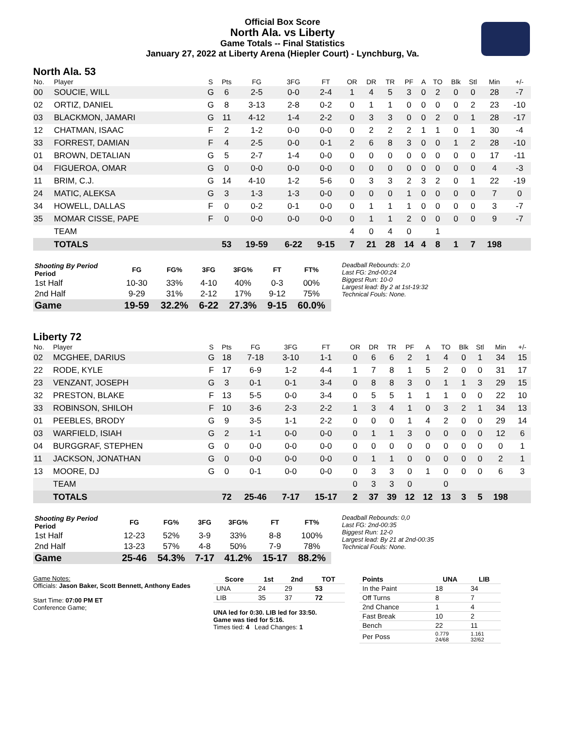Official Box Score
North Ala. vs Liberty
Game Totals -- Final Statistics
January 27, 2022 at Liberty Arena (Hiepler Court) - Lynchburg, Va.
North Ala. 53
| No. | Player | S | Pts | FG | 3FG | FT | OR | DR | TR | PF | A | TO | Blk | Stl | Min | +/- |
| --- | --- | --- | --- | --- | --- | --- | --- | --- | --- | --- | --- | --- | --- | --- | --- | --- |
| 00 | SOUCIE, WILL | G | 6 | 2-5 | 0-0 | 2-4 | 1 | 4 | 5 | 3 | 0 | 2 | 0 | 0 | 28 | -7 |
| 02 | ORTIZ, DANIEL | G | 8 | 3-13 | 2-8 | 0-2 | 0 | 1 | 1 | 0 | 0 | 0 | 0 | 2 | 23 | -10 |
| 03 | BLACKMON, JAMARI | G | 11 | 4-12 | 1-4 | 2-2 | 0 | 3 | 3 | 0 | 0 | 2 | 0 | 1 | 28 | -17 |
| 12 | CHATMAN, ISAAC | F | 2 | 1-2 | 0-0 | 0-0 | 0 | 2 | 2 | 2 | 1 | 1 | 0 | 1 | 30 | -4 |
| 33 | FORREST, DAMIAN | F | 4 | 2-5 | 0-0 | 0-1 | 2 | 6 | 8 | 3 | 0 | 0 | 1 | 2 | 28 | -10 |
| 01 | BROWN, DETALIAN | G | 5 | 2-7 | 1-4 | 0-0 | 0 | 0 | 0 | 0 | 0 | 0 | 0 | 0 | 17 | -11 |
| 04 | FIGUEROA, OMAR | G | 0 | 0-0 | 0-0 | 0-0 | 0 | 0 | 0 | 0 | 0 | 0 | 0 | 0 | 4 | -3 |
| 11 | BRIM, C.J. | G | 14 | 4-10 | 1-2 | 5-6 | 0 | 3 | 3 | 2 | 3 | 2 | 0 | 1 | 22 | -19 |
| 24 | MATIC, ALEKSA | G | 3 | 1-3 | 1-3 | 0-0 | 0 | 0 | 0 | 1 | 0 | 0 | 0 | 0 | 7 | 0 |
| 34 | HOWELL, DALLAS | F | 0 | 0-2 | 0-1 | 0-0 | 0 | 1 | 1 | 1 | 0 | 0 | 0 | 0 | 3 | -7 |
| 35 | MOMAR CISSE, PAPE | F | 0 | 0-0 | 0-0 | 0-0 | 0 | 1 | 1 | 2 | 0 | 0 | 0 | 0 | 9 | -7 |
| | TEAM | | | | | | 4 | 0 | 4 | 0 | | 1 | | | | |
| | TOTALS | | 53 | 19-59 | 6-22 | 9-15 | 7 | 21 | 28 | 14 | 4 | 8 | 1 | 7 | 198 | |
| Shooting By Period Period | FG | FG% | 3FG | 3FG% | FT | FT% |
| --- | --- | --- | --- | --- | --- | --- |
| 1st Half | 10-30 | 33% | 4-10 | 40% | 0-3 | 00% |
| 2nd Half | 9-29 | 31% | 2-12 | 17% | 9-12 | 75% |
| Game | 19-59 | 32.2% | 6-22 | 27.3% | 9-15 | 60.0% |
Deadball Rebounds: 2,0
Last FG: 2nd-00:24
Biggest Run: 10-0
Largest lead: By 2 at 1st-19:32
Technical Fouls: None.
Liberty 72
| No. | Player | S | Pts | FG | 3FG | FT | OR | DR | TR | PF | A | TO | Blk | Stl | Min | +/- |
| --- | --- | --- | --- | --- | --- | --- | --- | --- | --- | --- | --- | --- | --- | --- | --- | --- |
| 02 | MCGHEE, DARIUS | G | 18 | 7-18 | 3-10 | 1-1 | 0 | 6 | 6 | 2 | 1 | 4 | 0 | 1 | 34 | 15 |
| 22 | RODE, KYLE | F | 17 | 6-9 | 1-2 | 4-4 | 1 | 7 | 8 | 1 | 5 | 2 | 0 | 0 | 31 | 17 |
| 23 | VENZANT, JOSEPH | G | 3 | 0-1 | 0-1 | 3-4 | 0 | 8 | 8 | 3 | 0 | 1 | 1 | 3 | 29 | 15 |
| 32 | PRESTON, BLAKE | F | 13 | 5-5 | 0-0 | 3-4 | 0 | 5 | 5 | 1 | 1 | 1 | 0 | 0 | 22 | 10 |
| 33 | ROBINSON, SHILOH | F | 10 | 3-6 | 2-3 | 2-2 | 1 | 3 | 4 | 1 | 0 | 3 | 2 | 1 | 34 | 13 |
| 01 | PEEBLES, BRODY | G | 9 | 3-5 | 1-1 | 2-2 | 0 | 0 | 0 | 1 | 4 | 2 | 0 | 0 | 29 | 14 |
| 03 | WARFIELD, ISIAH | G | 2 | 1-1 | 0-0 | 0-0 | 0 | 1 | 1 | 3 | 0 | 0 | 0 | 0 | 12 | 6 |
| 04 | BURGGRAF, STEPHEN | G | 0 | 0-0 | 0-0 | 0-0 | 0 | 0 | 0 | 0 | 0 | 0 | 0 | 0 | 0 | 1 |
| 11 | JACKSON, JONATHAN | G | 0 | 0-0 | 0-0 | 0-0 | 0 | 1 | 1 | 0 | 0 | 0 | 0 | 0 | 2 | 1 |
| 13 | MOORE, DJ | G | 0 | 0-1 | 0-0 | 0-0 | 0 | 3 | 3 | 0 | 1 | 0 | 0 | 0 | 6 | 3 |
| | TEAM | | | | | | 0 | 3 | 3 | 0 | | 0 | | | | |
| | TOTALS | | 72 | 25-46 | 7-17 | 15-17 | 2 | 37 | 39 | 12 | 12 | 13 | 3 | 5 | 198 | |
| Shooting By Period Period | FG | FG% | 3FG | 3FG% | FT | FT% |
| --- | --- | --- | --- | --- | --- | --- |
| 1st Half | 12-23 | 52% | 3-9 | 33% | 8-8 | 100% |
| 2nd Half | 13-23 | 57% | 4-8 | 50% | 7-9 | 78% |
| Game | 25-46 | 54.3% | 7-17 | 41.2% | 15-17 | 88.2% |
Deadball Rebounds: 0,0
Last FG: 2nd-00:35
Biggest Run: 12-0
Largest lead: By 21 at 2nd-00:35
Technical Fouls: None.
Game Notes:
Officials: Jason Baker, Scott Bennett, Anthony Eades
Start Time: 07:00 PM ET
Conference Game;
| Score | 1st | 2nd | TOT |
| --- | --- | --- | --- |
| UNA | 24 | 29 | 53 |
| LIB | 35 | 37 | 72 |
UNA led for 0:30. LIB led for 33:50.
Game was tied for 5:16.
Times tied: 4 Lead Changes: 1
| Points | UNA | LIB |
| --- | --- | --- |
| In the Paint | 18 | 34 |
| Off Turns | 8 | 7 |
| 2nd Chance | 1 | 4 |
| Fast Break | 10 | 2 |
| Bench | 22 | 11 |
| Per Poss | 0.779 24/68 | 1.161 32/62 |